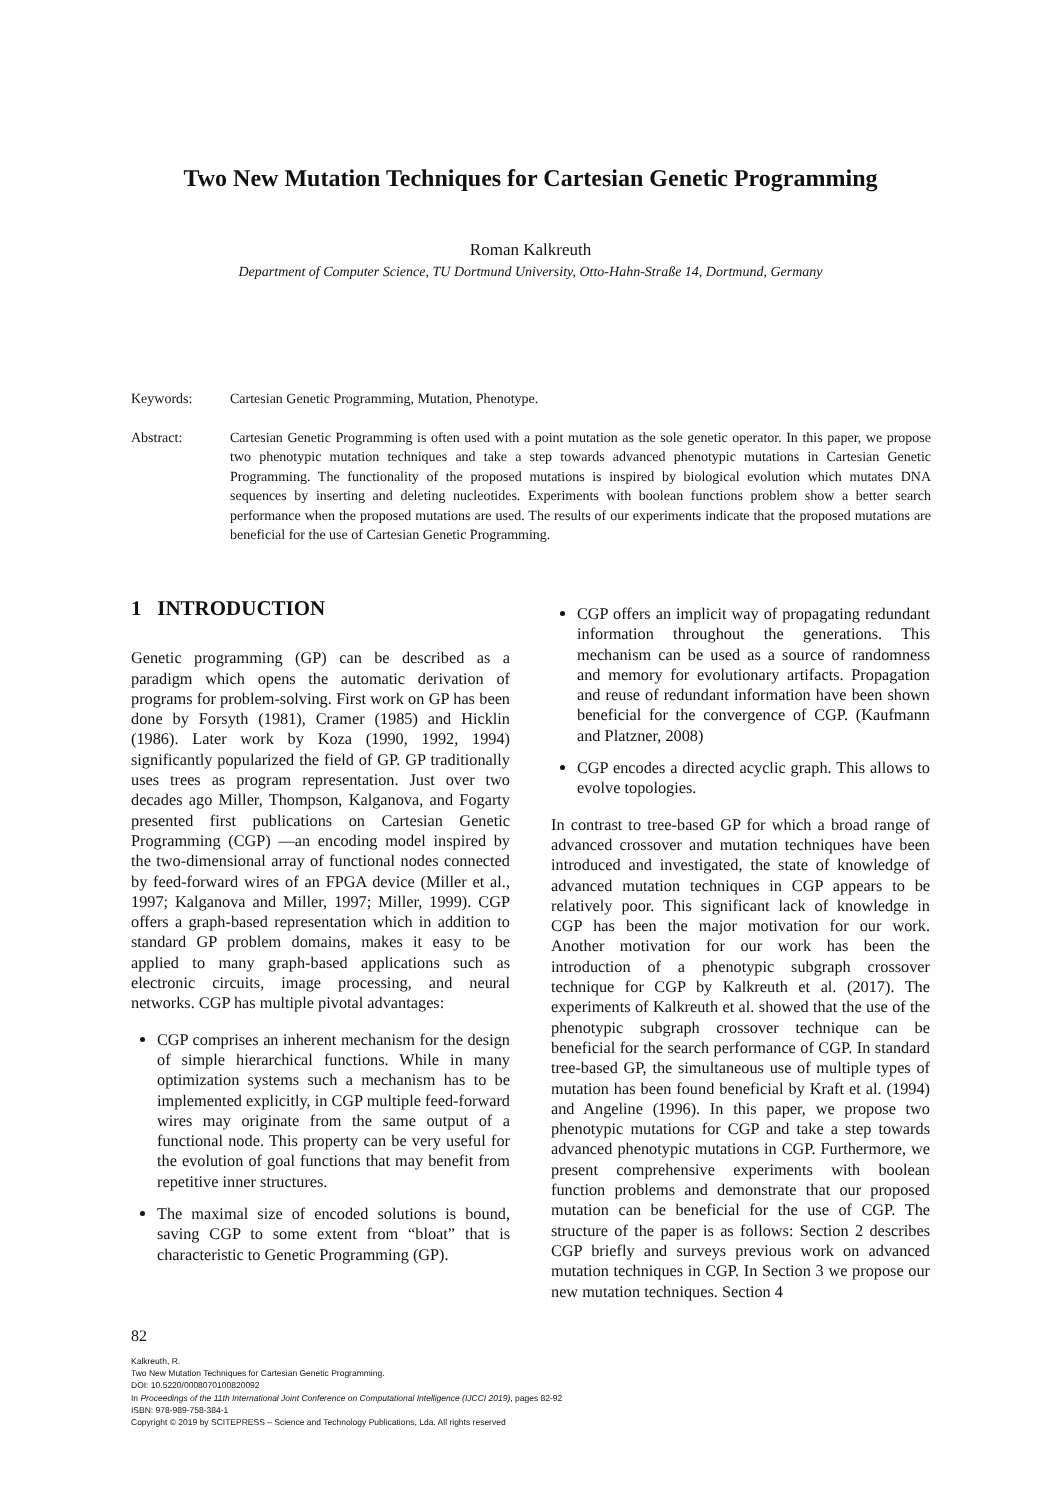Two New Mutation Techniques for Cartesian Genetic Programming
Roman Kalkreuth
Department of Computer Science, TU Dortmund University, Otto-Hahn-Straße 14, Dortmund, Germany
Keywords: Cartesian Genetic Programming, Mutation, Phenotype.
Abstract: Cartesian Genetic Programming is often used with a point mutation as the sole genetic operator. In this paper, we propose two phenotypic mutation techniques and take a step towards advanced phenotypic mutations in Cartesian Genetic Programming. The functionality of the proposed mutations is inspired by biological evolution which mutates DNA sequences by inserting and deleting nucleotides. Experiments with boolean functions problem show a better search performance when the proposed mutations are used. The results of our experiments indicate that the proposed mutations are beneficial for the use of Cartesian Genetic Programming.
1 INTRODUCTION
Genetic programming (GP) can be described as a paradigm which opens the automatic derivation of programs for problem-solving. First work on GP has been done by Forsyth (1981), Cramer (1985) and Hicklin (1986). Later work by Koza (1990, 1992, 1994) significantly popularized the field of GP. GP traditionally uses trees as program representation. Just over two decades ago Miller, Thompson, Kalganova, and Fogarty presented first publications on Cartesian Genetic Programming (CGP) —an encoding model inspired by the two-dimensional array of functional nodes connected by feed-forward wires of an FPGA device (Miller et al., 1997; Kalganova and Miller, 1997; Miller, 1999). CGP offers a graph-based representation which in addition to standard GP problem domains, makes it easy to be applied to many graph-based applications such as electronic circuits, image processing, and neural networks. CGP has multiple pivotal advantages:
CGP comprises an inherent mechanism for the design of simple hierarchical functions. While in many optimization systems such a mechanism has to be implemented explicitly, in CGP multiple feed-forward wires may originate from the same output of a functional node. This property can be very useful for the evolution of goal functions that may benefit from repetitive inner structures.
The maximal size of encoded solutions is bound, saving CGP to some extent from “bloat” that is characteristic to Genetic Programming (GP).
CGP offers an implicit way of propagating redundant information throughout the generations. This mechanism can be used as a source of randomness and memory for evolutionary artifacts. Propagation and reuse of redundant information have been shown beneficial for the convergence of CGP. (Kaufmann and Platzner, 2008)
CGP encodes a directed acyclic graph. This allows to evolve topologies.
In contrast to tree-based GP for which a broad range of advanced crossover and mutation techniques have been introduced and investigated, the state of knowledge of advanced mutation techniques in CGP appears to be relatively poor. This significant lack of knowledge in CGP has been the major motivation for our work. Another motivation for our work has been the introduction of a phenotypic subgraph crossover technique for CGP by Kalkreuth et al. (2017). The experiments of Kalkreuth et al. showed that the use of the phenotypic subgraph crossover technique can be beneficial for the search performance of CGP. In standard tree-based GP, the simultaneous use of multiple types of mutation has been found beneficial by Kraft et al. (1994) and Angeline (1996). In this paper, we propose two phenotypic mutations for CGP and take a step towards advanced phenotypic mutations in CGP. Furthermore, we present comprehensive experiments with boolean function problems and demonstrate that our proposed mutation can be beneficial for the use of CGP. The structure of the paper is as follows: Section 2 describes CGP briefly and surveys previous work on advanced mutation techniques in CGP. In Section 3 we propose our new mutation techniques. Section 4
82
Kalkreuth, R.
Two New Mutation Techniques for Cartesian Genetic Programming.
DOI: 10.5220/0008070100820092
In Proceedings of the 11th International Joint Conference on Computational Intelligence (IJCCI 2019), pages 82-92
ISBN: 978-989-758-384-1
Copyright © 2019 by SCITEPRESS – Science and Technology Publications, Lda. All rights reserved